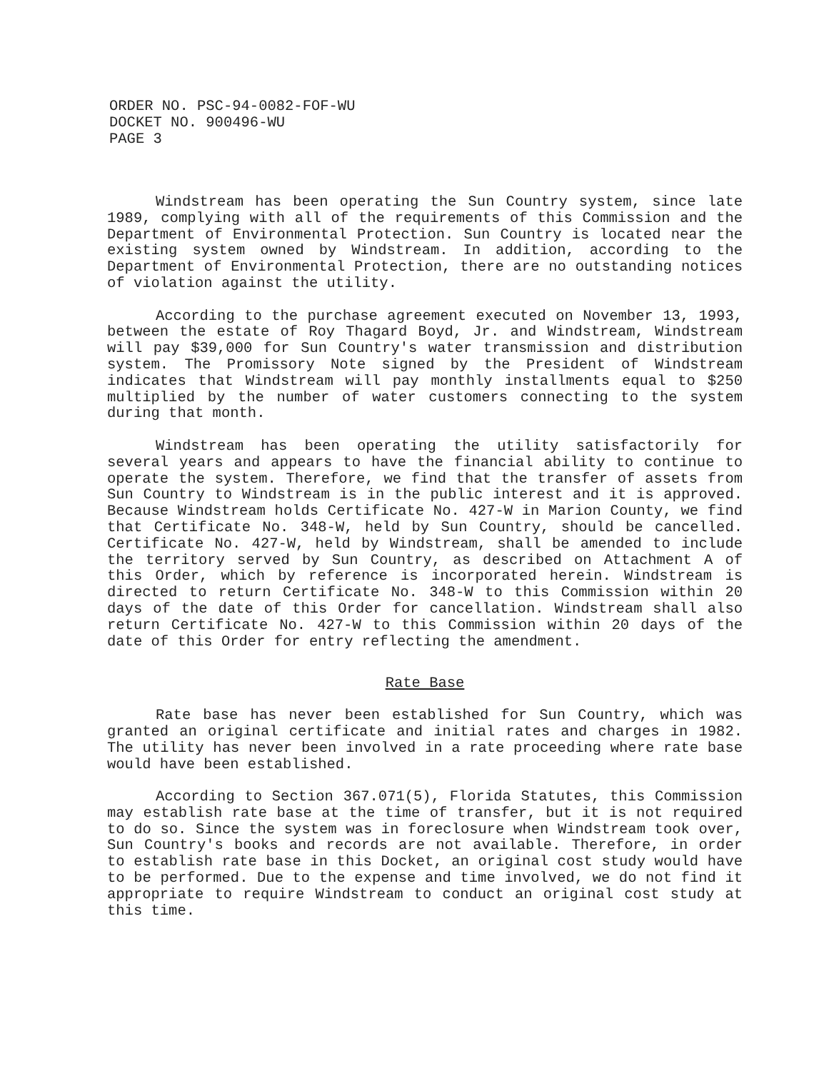ORDER NO. PSC-94-0082-FOF-WU
DOCKET NO. 900496-WU
PAGE 3
Windstream has been operating the Sun Country system, since late 1989, complying with all of the requirements of this Commission and the Department of Environmental Protection. Sun Country is located near the existing system owned by Windstream. In addition, according to the Department of Environmental Protection, there are no outstanding notices of violation against the utility.
According to the purchase agreement executed on November 13, 1993, between the estate of Roy Thagard Boyd, Jr. and Windstream, Windstream will pay $39,000 for Sun Country's water transmission and distribution system. The Promissory Note signed by the President of Windstream indicates that Windstream will pay monthly installments equal to $250 multiplied by the number of water customers connecting to the system during that month.
Windstream has been operating the utility satisfactorily for several years and appears to have the financial ability to continue to operate the system. Therefore, we find that the transfer of assets from Sun Country to Windstream is in the public interest and it is approved. Because Windstream holds Certificate No. 427-W in Marion County, we find that Certificate No. 348-W, held by Sun Country, should be cancelled. Certificate No. 427-W, held by Windstream, shall be amended to include the territory served by Sun Country, as described on Attachment A of this Order, which by reference is incorporated herein. Windstream is directed to return Certificate No. 348-W to this Commission within 20 days of the date of this Order for cancellation. Windstream shall also return Certificate No. 427-W to this Commission within 20 days of the date of this Order for entry reflecting the amendment.
Rate Base
Rate base has never been established for Sun Country, which was granted an original certificate and initial rates and charges in 1982. The utility has never been involved in a rate proceeding where rate base would have been established.
According to Section 367.071(5), Florida Statutes, this Commission may establish rate base at the time of transfer, but it is not required to do so. Since the system was in foreclosure when Windstream took over, Sun Country's books and records are not available. Therefore, in order to establish rate base in this Docket, an original cost study would have to be performed. Due to the expense and time involved, we do not find it appropriate to require Windstream to conduct an original cost study at this time.